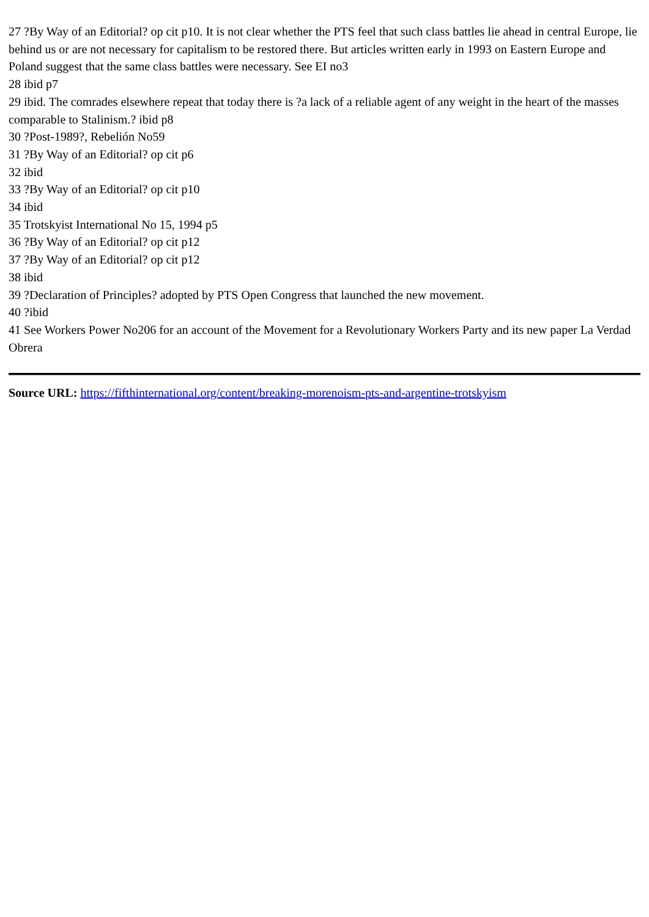27 ?By Way of an Editorial? op cit p10. It is not clear whether the PTS feel that such class battles lie ahead in central Europe, lie behind us or are not necessary for capitalism to be restored there. But articles written early in 1993 on Eastern Europe and Poland suggest that the same class battles were necessary. See EI no3
28 ibid p7
29 ibid. The comrades elsewhere repeat that today there is ?a lack of a reliable agent of any weight in the heart of the masses comparable to Stalinism.? ibid p8
30 ?Post-1989?, Rebelión No59
31 ?By Way of an Editorial? op cit p6
32 ibid
33 ?By Way of an Editorial? op cit p10
34 ibid
35 Trotskyist International No 15, 1994 p5
36 ?By Way of an Editorial? op cit p12
37 ?By Way of an Editorial? op cit p12
38 ibid
39 ?Declaration of Principles? adopted by PTS Open Congress that launched the new movement.
40 ?ibid
41 See Workers Power No206 for an account of the Movement for a Revolutionary Workers Party and its new paper La Verdad Obrera
Source URL: https://fifthinternational.org/content/breaking-morenoism-pts-and-argentine-trotskyism